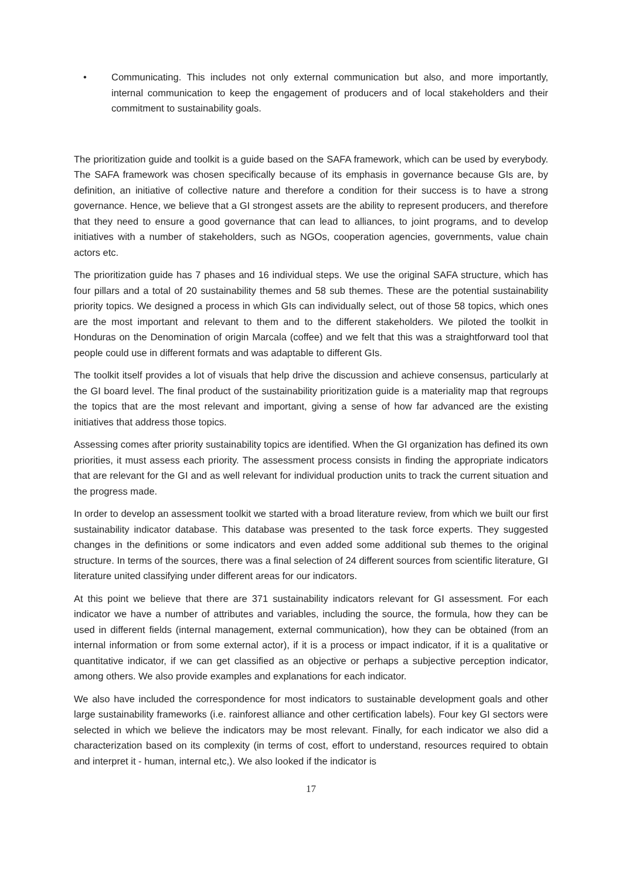• Communicating. This includes not only external communication but also, and more importantly, internal communication to keep the engagement of producers and of local stakeholders and their commitment to sustainability goals.
The prioritization guide and toolkit is a guide based on the SAFA framework, which can be used by everybody. The SAFA framework was chosen specifically because of its emphasis in governance because GIs are, by definition, an initiative of collective nature and therefore a condition for their success is to have a strong governance. Hence, we believe that a GI strongest assets are the ability to represent producers, and therefore that they need to ensure a good governance that can lead to alliances, to joint programs, and to develop initiatives with a number of stakeholders, such as NGOs, cooperation agencies, governments, value chain actors etc.
The prioritization guide has 7 phases and 16 individual steps. We use the original SAFA structure, which has four pillars and a total of 20 sustainability themes and 58 sub themes. These are the potential sustainability priority topics. We designed a process in which GIs can individually select, out of those 58 topics, which ones are the most important and relevant to them and to the different stakeholders. We piloted the toolkit in Honduras on the Denomination of origin Marcala (coffee) and we felt that this was a straightforward tool that people could use in different formats and was adaptable to different GIs.
The toolkit itself provides a lot of visuals that help drive the discussion and achieve consensus, particularly at the GI board level. The final product of the sustainability prioritization guide is a materiality map that regroups the topics that are the most relevant and important, giving a sense of how far advanced are the existing initiatives that address those topics.
Assessing comes after priority sustainability topics are identified. When the GI organization has defined its own priorities, it must assess each priority. The assessment process consists in finding the appropriate indicators that are relevant for the GI and as well relevant for individual production units to track the current situation and the progress made.
In order to develop an assessment toolkit we started with a broad literature review, from which we built our first sustainability indicator database. This database was presented to the task force experts. They suggested changes in the definitions or some indicators and even added some additional sub themes to the original structure. In terms of the sources, there was a final selection of 24 different sources from scientific literature, GI literature united classifying under different areas for our indicators.
At this point we believe that there are 371 sustainability indicators relevant for GI assessment. For each indicator we have a number of attributes and variables, including the source, the formula, how they can be used in different fields (internal management, external communication), how they can be obtained (from an internal information or from some external actor), if it is a process or impact indicator, if it is a qualitative or quantitative indicator, if we can get classified as an objective or perhaps a subjective perception indicator, among others. We also provide examples and explanations for each indicator.
We also have included the correspondence for most indicators to sustainable development goals and other large sustainability frameworks (i.e. rainforest alliance and other certification labels). Four key GI sectors were selected in which we believe the indicators may be most relevant. Finally, for each indicator we also did a characterization based on its complexity (in terms of cost, effort to understand, resources required to obtain and interpret it - human, internal etc,). We also looked if the indicator is
17